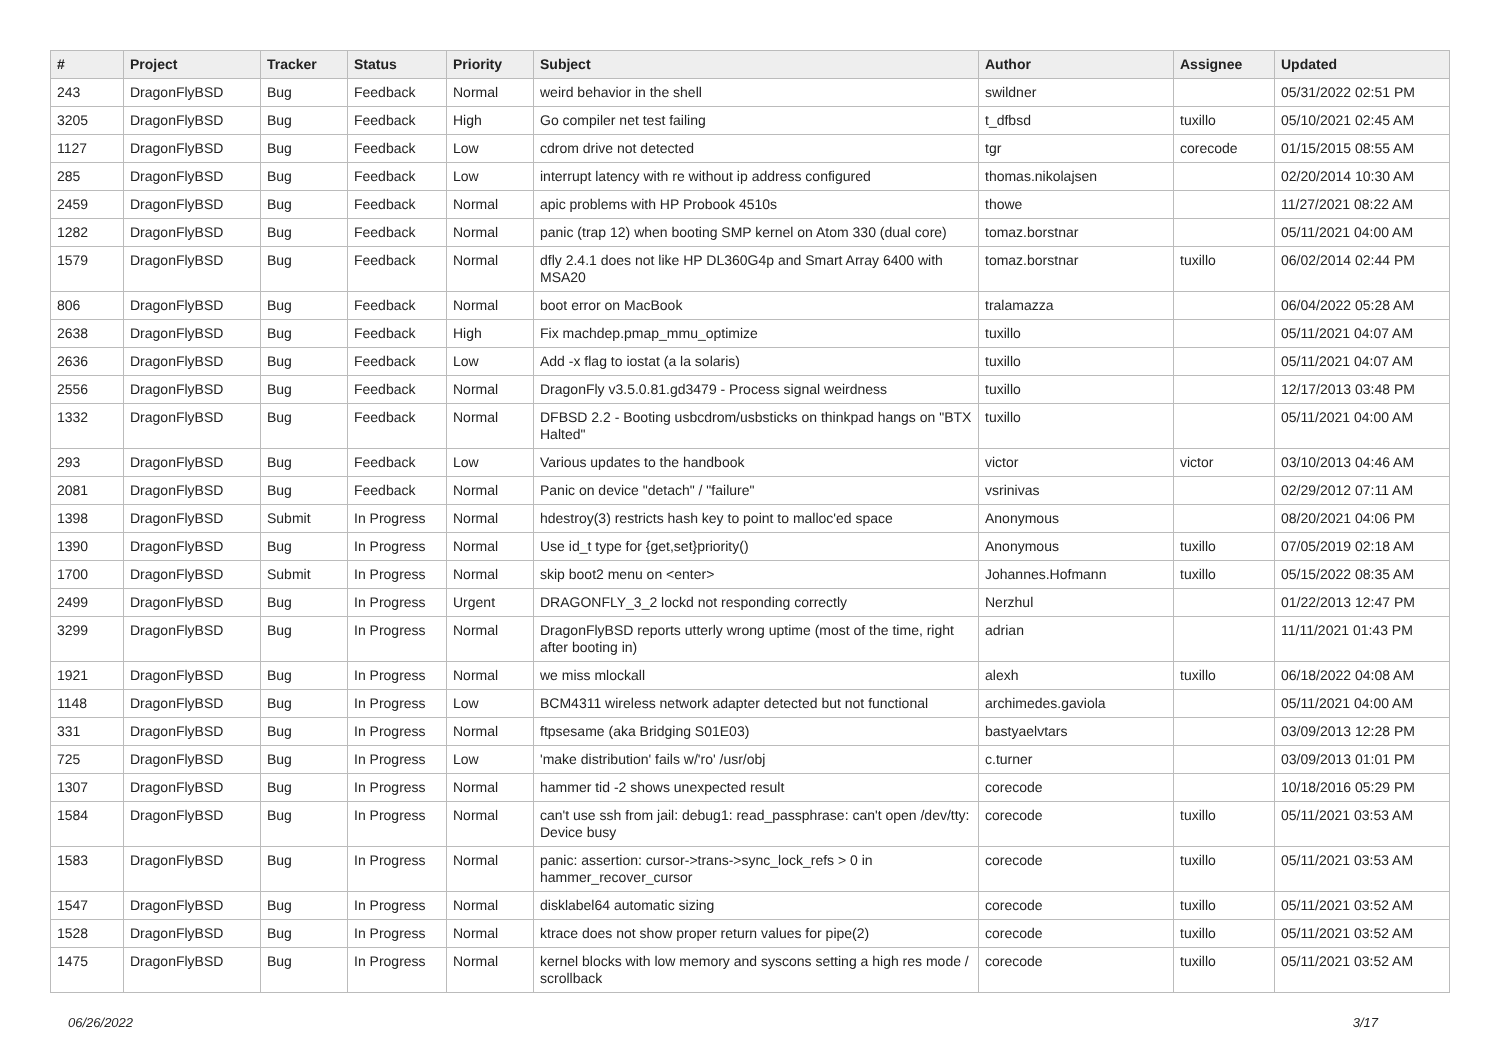| # | Project | Tracker | Status | Priority | Subject | Author | Assignee | Updated |
| --- | --- | --- | --- | --- | --- | --- | --- | --- |
| 243 | DragonFlyBSD | Bug | Feedback | Normal | weird behavior in the shell | swildner | | 05/31/2022 02:51 PM |
| 3205 | DragonFlyBSD | Bug | Feedback | High | Go compiler net test failing | t_dfbsd | tuxillo | 05/10/2021 02:45 AM |
| 1127 | DragonFlyBSD | Bug | Feedback | Low | cdrom drive not detected | tgr | corecode | 01/15/2015 08:55 AM |
| 285 | DragonFlyBSD | Bug | Feedback | Low | interrupt latency with re without ip address configured | thomas.nikolajsen | | 02/20/2014 10:30 AM |
| 2459 | DragonFlyBSD | Bug | Feedback | Normal | apic problems with HP Probook 4510s | thowe | | 11/27/2021 08:22 AM |
| 1282 | DragonFlyBSD | Bug | Feedback | Normal | panic (trap 12) when booting SMP kernel on Atom 330 (dual core) | tomaz.borstnar | | 05/11/2021 04:00 AM |
| 1579 | DragonFlyBSD | Bug | Feedback | Normal | dfly 2.4.1 does not like HP DL360G4p and Smart Array 6400 with MSA20 | tomaz.borstnar | tuxillo | 06/02/2014 02:44 PM |
| 806 | DragonFlyBSD | Bug | Feedback | Normal | boot error on MacBook | tralamazza | | 06/04/2022 05:28 AM |
| 2638 | DragonFlyBSD | Bug | Feedback | High | Fix machdep.pmap_mmu_optimize | tuxillo | | 05/11/2021 04:07 AM |
| 2636 | DragonFlyBSD | Bug | Feedback | Low | Add -x flag to iostat (a la solaris) | tuxillo | | 05/11/2021 04:07 AM |
| 2556 | DragonFlyBSD | Bug | Feedback | Normal | DragonFly v3.5.0.81.gd3479 - Process signal weirdness | tuxillo | | 12/17/2013 03:48 PM |
| 1332 | DragonFlyBSD | Bug | Feedback | Normal | DFBSD 2.2 - Booting usbcdrom/usbsticks on thinkpad hangs on "BTX Halted" | tuxillo | | 05/11/2021 04:00 AM |
| 293 | DragonFlyBSD | Bug | Feedback | Low | Various updates to the handbook | victor | victor | 03/10/2013 04:46 AM |
| 2081 | DragonFlyBSD | Bug | Feedback | Normal | Panic on device "detach" / "failure" | vsrinivas | | 02/29/2012 07:11 AM |
| 1398 | DragonFlyBSD | Submit | In Progress | Normal | hdestroy(3) restricts hash key to point to malloc'ed space | Anonymous | | 08/20/2021 04:06 PM |
| 1390 | DragonFlyBSD | Bug | In Progress | Normal | Use id_t type for {get,set}priority() | Anonymous | tuxillo | 07/05/2019 02:18 AM |
| 1700 | DragonFlyBSD | Submit | In Progress | Normal | skip boot2 menu on <enter> | Johannes.Hofmann | tuxillo | 05/15/2022 08:35 AM |
| 2499 | DragonFlyBSD | Bug | In Progress | Urgent | DRAGONFLY_3_2 lockd not responding correctly | Nerzhul | | 01/22/2013 12:47 PM |
| 3299 | DragonFlyBSD | Bug | In Progress | Normal | DragonFlyBSD reports utterly wrong uptime (most of the time, right after booting in) | adrian | | 11/11/2021 01:43 PM |
| 1921 | DragonFlyBSD | Bug | In Progress | Normal | we miss mlockall | alexh | tuxillo | 06/18/2022 04:08 AM |
| 1148 | DragonFlyBSD | Bug | In Progress | Low | BCM4311 wireless network adapter detected but not functional | archimedes.gaviola | | 05/11/2021 04:00 AM |
| 331 | DragonFlyBSD | Bug | In Progress | Normal | ftpsesame (aka Bridging S01E03) | bastyaelvtars | | 03/09/2013 12:28 PM |
| 725 | DragonFlyBSD | Bug | In Progress | Low | 'make distribution' fails w/'ro' /usr/obj | c.turner | | 03/09/2013 01:01 PM |
| 1307 | DragonFlyBSD | Bug | In Progress | Normal | hammer tid -2 shows unexpected result | corecode | | 10/18/2016 05:29 PM |
| 1584 | DragonFlyBSD | Bug | In Progress | Normal | can't use ssh from jail: debug1: read_passphrase: can't open /dev/tty: Device busy | corecode | tuxillo | 05/11/2021 03:53 AM |
| 1583 | DragonFlyBSD | Bug | In Progress | Normal | panic: assertion: cursor->trans->sync_lock_refs > 0 in hammer_recover_cursor | corecode | tuxillo | 05/11/2021 03:53 AM |
| 1547 | DragonFlyBSD | Bug | In Progress | Normal | disklabel64 automatic sizing | corecode | tuxillo | 05/11/2021 03:52 AM |
| 1528 | DragonFlyBSD | Bug | In Progress | Normal | ktrace does not show proper return values for pipe(2) | corecode | tuxillo | 05/11/2021 03:52 AM |
| 1475 | DragonFlyBSD | Bug | In Progress | Normal | kernel blocks with low memory and syscons setting a high res mode / scrollback | corecode | tuxillo | 05/11/2021 03:52 AM |
06/26/2022 3/17